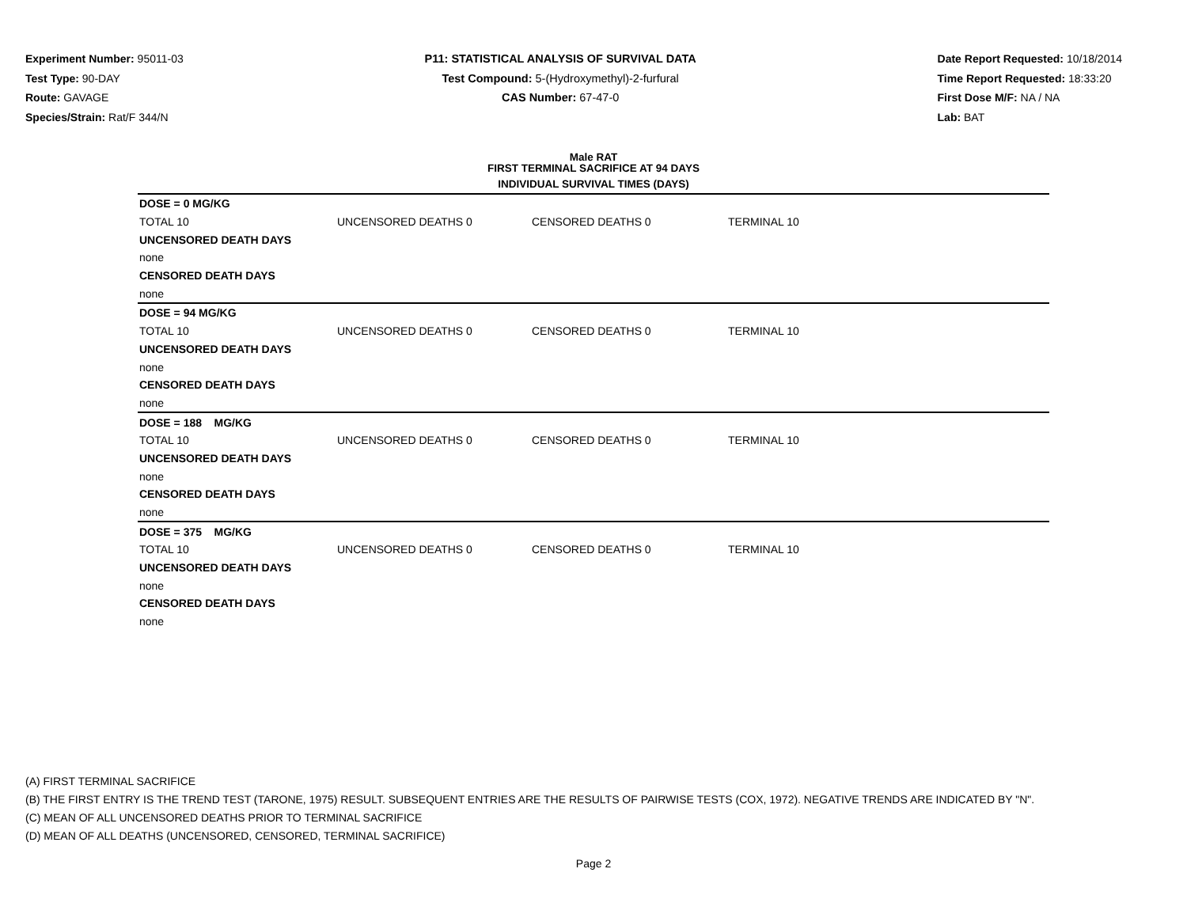Experiment Number: 95011-03
Test Type: 90-DAY
Route: GAVAGE
Species/Strain: Rat/F 344/N
P11: STATISTICAL ANALYSIS OF SURVIVAL DATA
Test Compound: 5-(Hydroxymethyl)-2-furfural
CAS Number: 67-47-0
Date Report Requested: 10/18/2014
Time Report Requested: 18:33:20
First Dose M/F: NA / NA
Lab: BAT
Male RAT
FIRST TERMINAL SACRIFICE AT 94 DAYS
| INDIVIDUAL SURVIVAL TIMES (DAYS) | | | | |
| --- | --- | --- | --- | --- |
| DOSE = 0 MG/KG | | | | |
| TOTAL 10 | UNCENSORED DEATHS 0 | CENSORED DEATHS 0 | TERMINAL 10 | |
| UNCENSORED DEATH DAYS | | | | |
| none | | | | |
| CENSORED DEATH DAYS | | | | |
| none | | | | |
| DOSE = 94 MG/KG | | | | |
| TOTAL 10 | UNCENSORED DEATHS 0 | CENSORED DEATHS 0 | TERMINAL 10 | |
| UNCENSORED DEATH DAYS | | | | |
| none | | | | |
| CENSORED DEATH DAYS | | | | |
| none | | | | |
| DOSE = 188 MG/KG | | | | |
| TOTAL 10 | UNCENSORED DEATHS 0 | CENSORED DEATHS 0 | TERMINAL 10 | |
| UNCENSORED DEATH DAYS | | | | |
| none | | | | |
| CENSORED DEATH DAYS | | | | |
| none | | | | |
| DOSE = 375 MG/KG | | | | |
| TOTAL 10 | UNCENSORED DEATHS 0 | CENSORED DEATHS 0 | TERMINAL 10 | |
| UNCENSORED DEATH DAYS | | | | |
| none | | | | |
| CENSORED DEATH DAYS | | | | |
| none | | | | |
(A) FIRST TERMINAL SACRIFICE
(B) THE FIRST ENTRY IS THE TREND TEST (TARONE, 1975) RESULT. SUBSEQUENT ENTRIES ARE THE RESULTS OF PAIRWISE TESTS (COX, 1972). NEGATIVE TRENDS ARE INDICATED BY "N".
(C) MEAN OF ALL UNCENSORED DEATHS PRIOR TO TERMINAL SACRIFICE
(D) MEAN OF ALL DEATHS (UNCENSORED, CENSORED, TERMINAL SACRIFICE)
Page 2